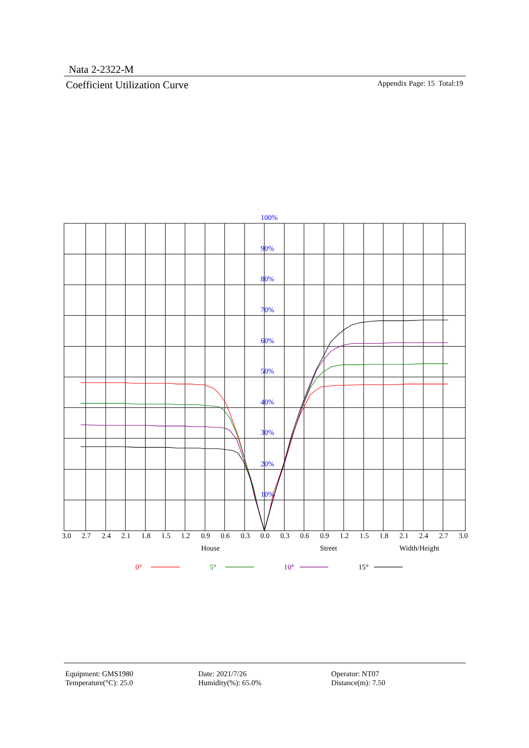Nata 2-2322-M
Coefficient Utilization Curve Appendix Page: 15 Total:19
100%
90%
80%
70%
60%
50%
40%
30%
20%
10%
3.0
2.7
2.4
2.1
1.8
1.5
1.2
0.9
0.6
0.3
0.0
0.3
0.6
0.9
1.2
1.5
1.8
2.1
2.4
2.7
3.0
House
Street
Width/Height
0°
5°
10°
15°
Equipment: GMS1980
Temperature(°C): 25.0
Date: 2021/7/26
Humidity(%): 65.0%
Operator: NT07
Distance(m): 7.50